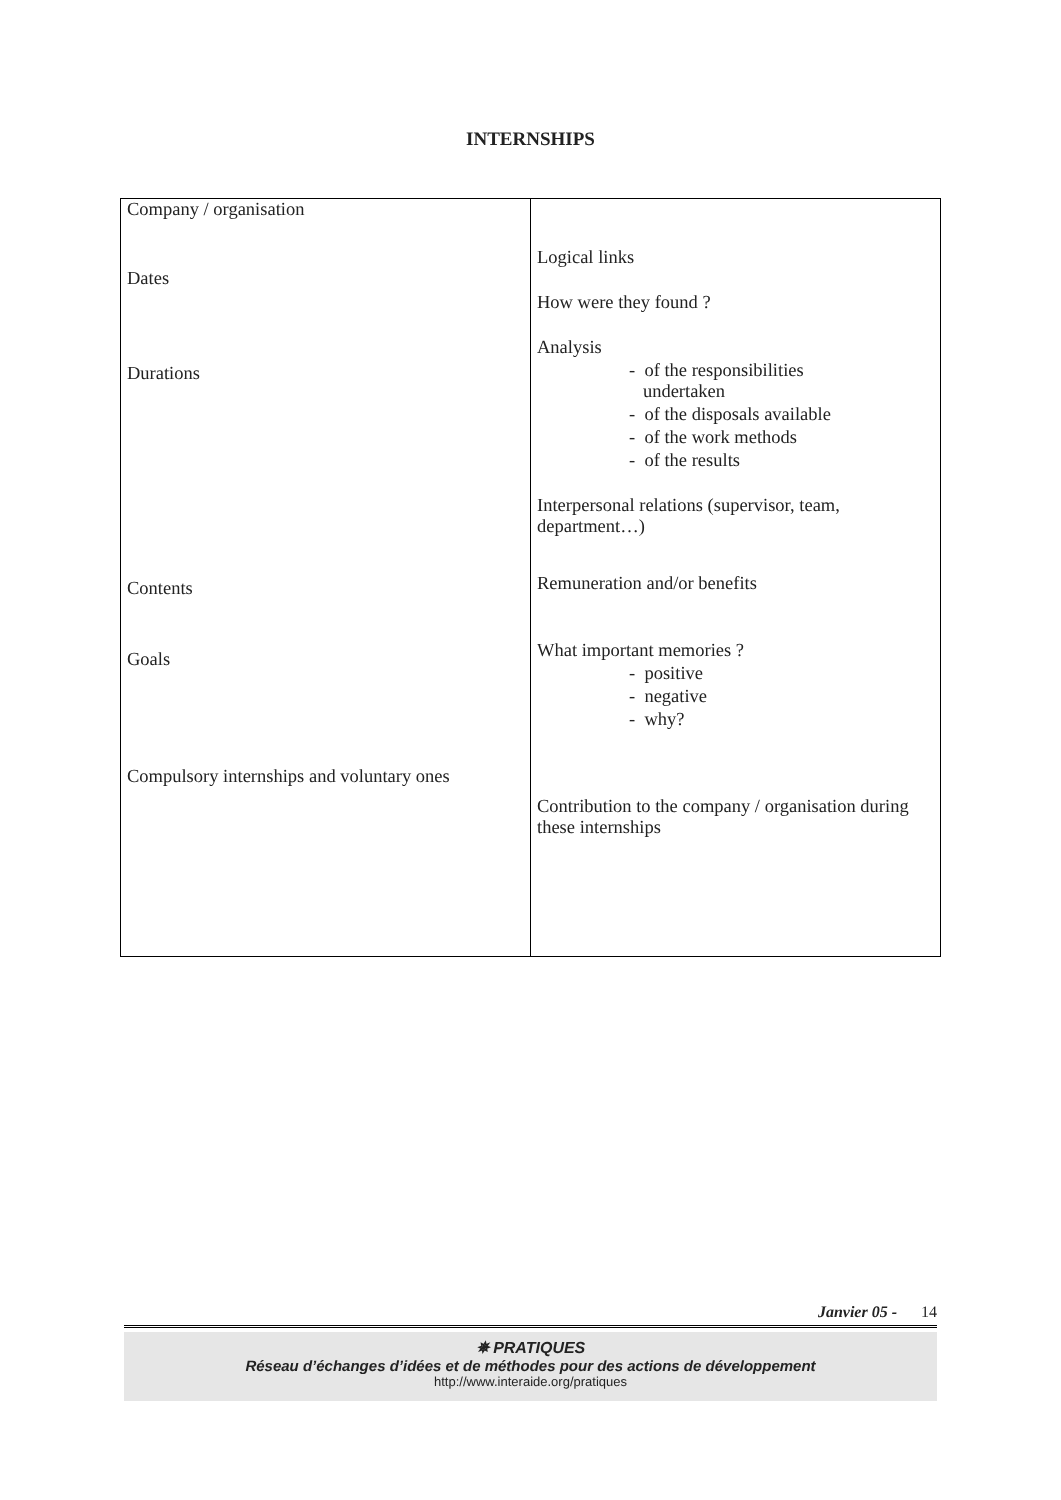INTERNSHIPS
| Company / organisation Dates Durations Contents Goals Compulsory internships and voluntary ones | Logical links How were they found ? Analysis - of the responsibilities undertaken - of the disposals available - of the work methods - of the results Interpersonal relations (supervisor, team, department…) Remuneration and/or benefits What important memories ? - positive - negative - why? Contribution to the company / organisation during these internships |
Janvier 05 - 14
✵ PRATIQUES
Réseau d’échanges d’idées et de méthodes pour des actions de développement
http://www.interaide.org/pratiques